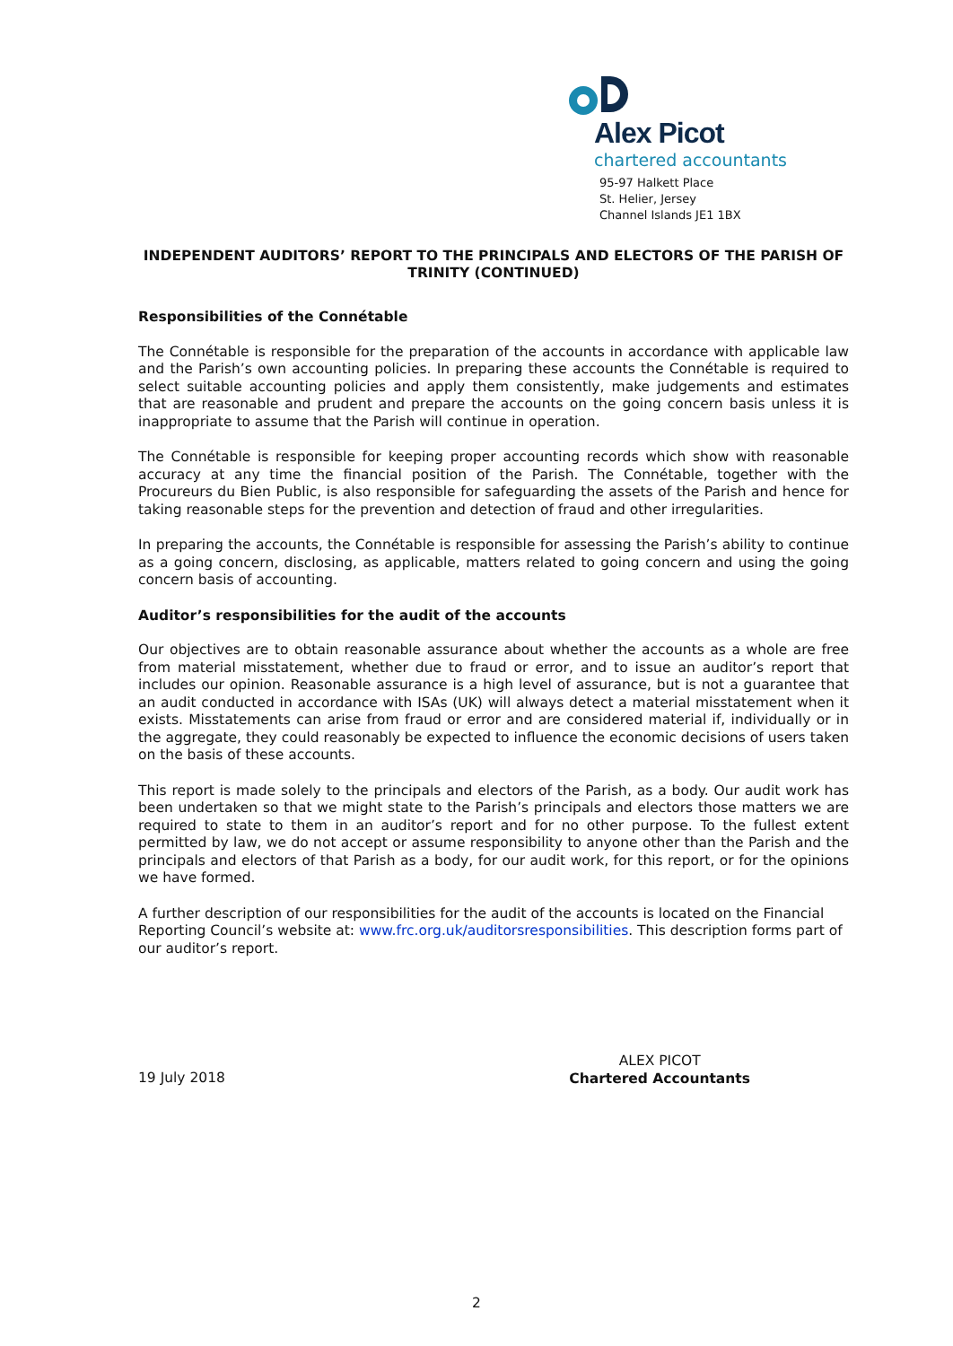Alex Picot
chartered accountants
95-97 Halkett Place
St. Helier, Jersey
Channel Islands JE1 1BX
INDEPENDENT AUDITORS’ REPORT TO THE PRINCIPALS AND ELECTORS OF THE PARISH OF TRINITY (CONTINUED)
Responsibilities of the Connétable
The Connétable is responsible for the preparation of the accounts in accordance with applicable law and the Parish’s own accounting policies. In preparing these accounts the Connétable is required to select suitable accounting policies and apply them consistently, make judgements and estimates that are reasonable and prudent and prepare the accounts on the going concern basis unless it is inappropriate to assume that the Parish will continue in operation.
The Connétable is responsible for keeping proper accounting records which show with reasonable accuracy at any time the financial position of the Parish. The Connétable, together with the Procureurs du Bien Public, is also responsible for safeguarding the assets of the Parish and hence for taking reasonable steps for the prevention and detection of fraud and other irregularities.
In preparing the accounts, the Connétable is responsible for assessing the Parish’s ability to continue as a going concern, disclosing, as applicable, matters related to going concern and using the going concern basis of accounting.
Auditor’s responsibilities for the audit of the accounts
Our objectives are to obtain reasonable assurance about whether the accounts as a whole are free from material misstatement, whether due to fraud or error, and to issue an auditor’s report that includes our opinion. Reasonable assurance is a high level of assurance, but is not a guarantee that an audit conducted in accordance with ISAs (UK) will always detect a material misstatement when it exists. Misstatements can arise from fraud or error and are considered material if, individually or in the aggregate, they could reasonably be expected to influence the economic decisions of users taken on the basis of these accounts.
This report is made solely to the principals and electors of the Parish, as a body. Our audit work has been undertaken so that we might state to the Parish’s principals and electors those matters we are required to state to them in an auditor’s report and for no other purpose. To the fullest extent permitted by law, we do not accept or assume responsibility to anyone other than the Parish and the principals and electors of that Parish as a body, for our audit work, for this report, or for the opinions we have formed.
A further description of our responsibilities for the audit of the accounts is located on the Financial Reporting Council’s website at: www.frc.org.uk/auditorsresponsibilities. This description forms part of our auditor’s report.
19 July 2018
ALEX PICOT
Chartered Accountants
2